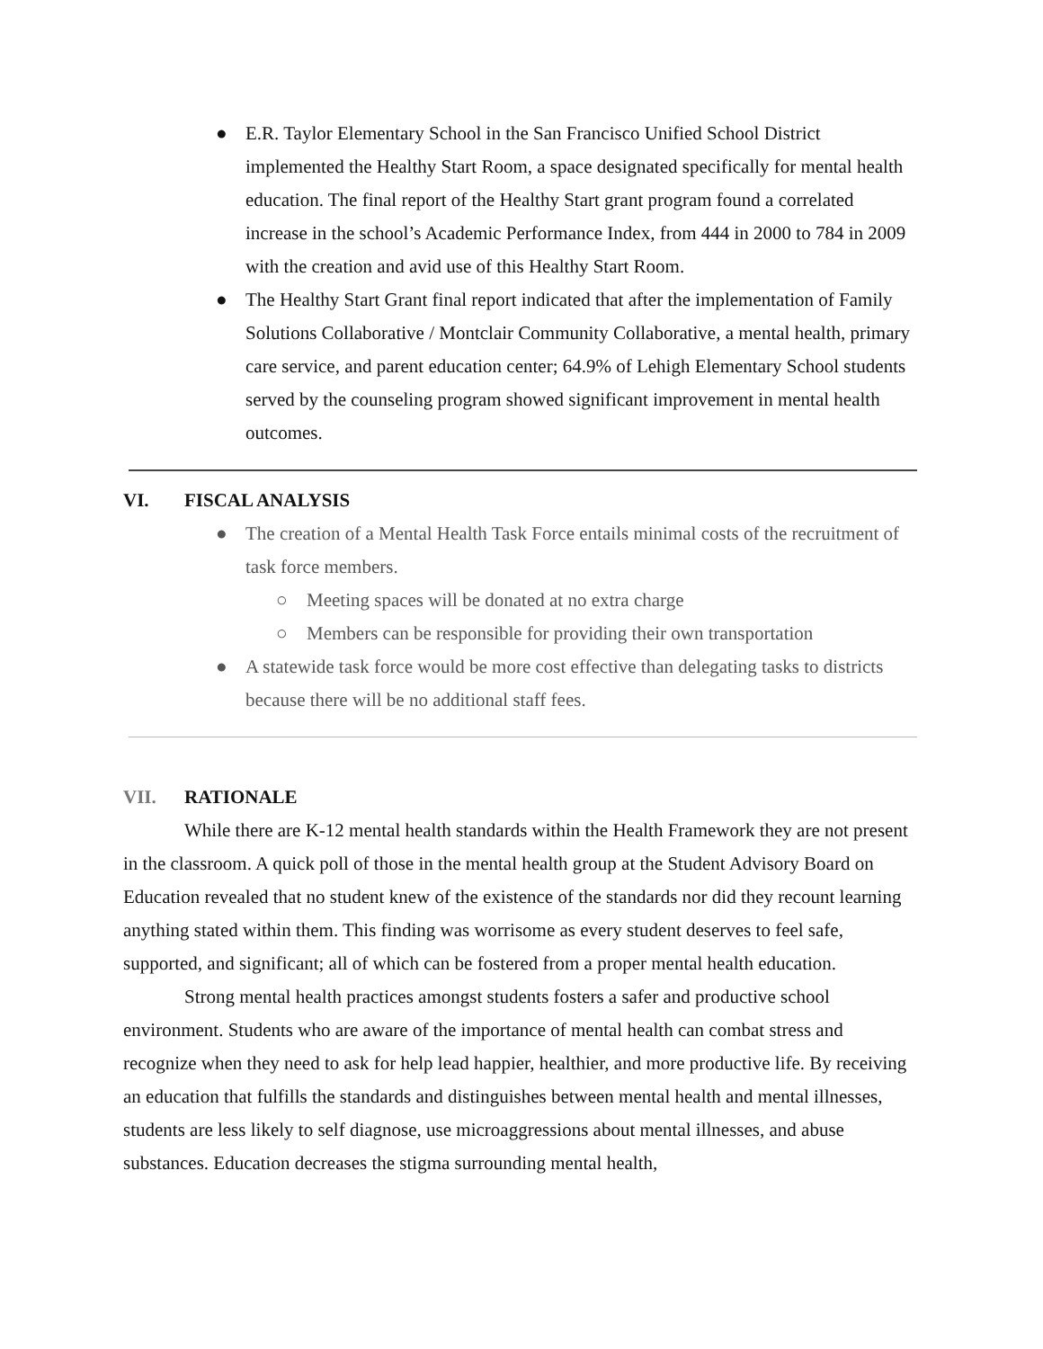● E.R. Taylor Elementary School in the San Francisco Unified School District implemented the Healthy Start Room, a space designated specifically for mental health education. The final report of the Healthy Start grant program found a correlated increase in the school’s Academic Performance Index, from 444 in 2000 to 784 in 2009 with the creation and avid use of this Healthy Start Room.
● The Healthy Start Grant final report indicated that after the implementation of Family Solutions Collaborative / Montclair Community Collaborative, a mental health, primary care service, and parent education center; 64.9% of Lehigh Elementary School students served by the counseling program showed significant improvement in mental health outcomes.
VI. FISCAL ANALYSIS
● The creation of a Mental Health Task Force entails minimal costs of the recruitment of task force members.
○ Meeting spaces will be donated at no extra charge
○ Members can be responsible for providing their own transportation
● A statewide task force would be more cost effective than delegating tasks to districts because there will be no additional staff fees.
VII. RATIONALE
While there are K-12 mental health standards within the Health Framework they are not present in the classroom. A quick poll of those in the mental health group at the Student Advisory Board on Education revealed that no student knew of the existence of the standards nor did they recount learning anything stated within them. This finding was worrisome as every student deserves to feel safe, supported, and significant; all of which can be fostered from a proper mental health education.
Strong mental health practices amongst students fosters a safer and productive school environment. Students who are aware of the importance of mental health can combat stress and recognize when they need to ask for help lead happier, healthier, and more productive life. By receiving an education that fulfills the standards and distinguishes between mental health and mental illnesses, students are less likely to self diagnose, use microaggressions about mental illnesses, and abuse substances. Education decreases the stigma surrounding mental health,